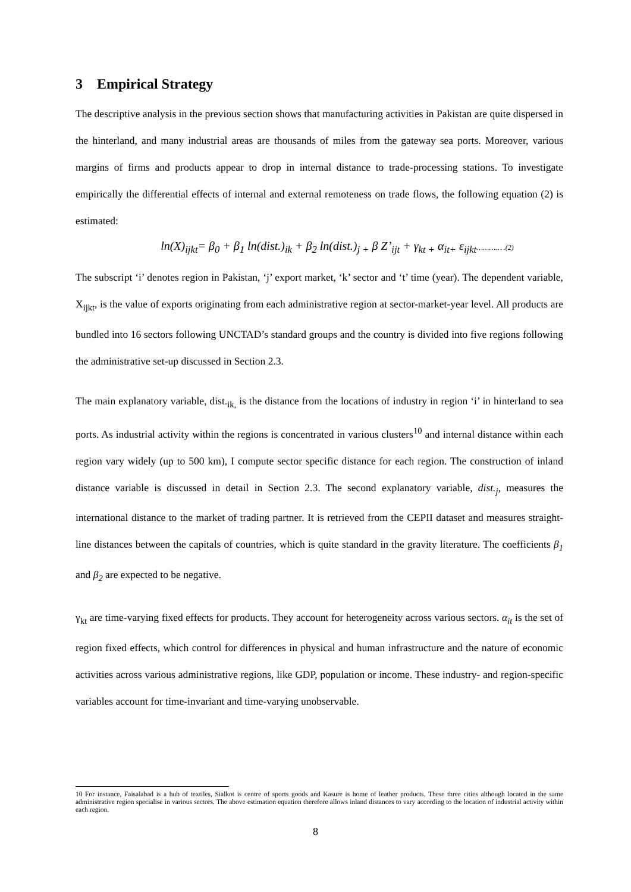3 Empirical Strategy
The descriptive analysis in the previous section shows that manufacturing activities in Pakistan are quite dispersed in the hinterland, and many industrial areas are thousands of miles from the gateway sea ports. Moreover, various margins of firms and products appear to drop in internal distance to trade-processing stations. To investigate empirically the differential effects of internal and external remoteness on trade flows, the following equation (2) is estimated:
ln(X)<sub>ijkt</sub>= β<sub>0</sub> + β<sub>1</sub> ln(dist.)<sub>ik</sub> + β<sub>2</sub> ln(dist.)<sub>j +</sub> β Z’<sub>ijt</sub> + γ<sub>kt +</sub> α<sub>it+</sub> ε<sub>ijkt</sub>………… .(2)
The subscript ‘i’ denotes region in Pakistan, ‘j’ export market, ‘k’ sector and ‘t’ time (year). The dependent variable, X<sub>ijkt</sub>, is the value of exports originating from each administrative region at sector-market-year level. All products are bundled into 16 sectors following UNCTAD’s standard groups and the country is divided into five regions following the administrative set-up discussed in Section 2.3.
The main explanatory variable, dist.<sub>ik,</sub> is the distance from the locations of industry in region ‘i’ in hinterland to sea ports. As industrial activity within the regions is concentrated in various clusters<sup>10</sup> and internal distance within each region vary widely (up to 500 km), I compute sector specific distance for each region. The construction of inland distance variable is discussed in detail in Section 2.3. The second explanatory variable, dist.<sub>j</sub>, measures the international distance to the market of trading partner. It is retrieved from the CEPII dataset and measures straight-line distances between the capitals of countries, which is quite standard in the gravity literature. The coefficients β<sub>1</sub> and β<sub>2</sub> are expected to be negative.
γ<sub>kt</sub> are time-varying fixed effects for products. They account for heterogeneity across various sectors. α<sub>it</sub> is the set of region fixed effects, which control for differences in physical and human infrastructure and the nature of economic activities across various administrative regions, like GDP, population or income. These industry- and region-specific variables account for time-invariant and time-varying unobservable.
10 For instance, Faisalabad is a hub of textiles, Sialkot is centre of sports goods and Kasure is home of leather products. These three cities although located in the same administrative region specialise in various sectors. The above estimation equation therefore allows inland distances to vary according to the location of industrial activity within each region.
8